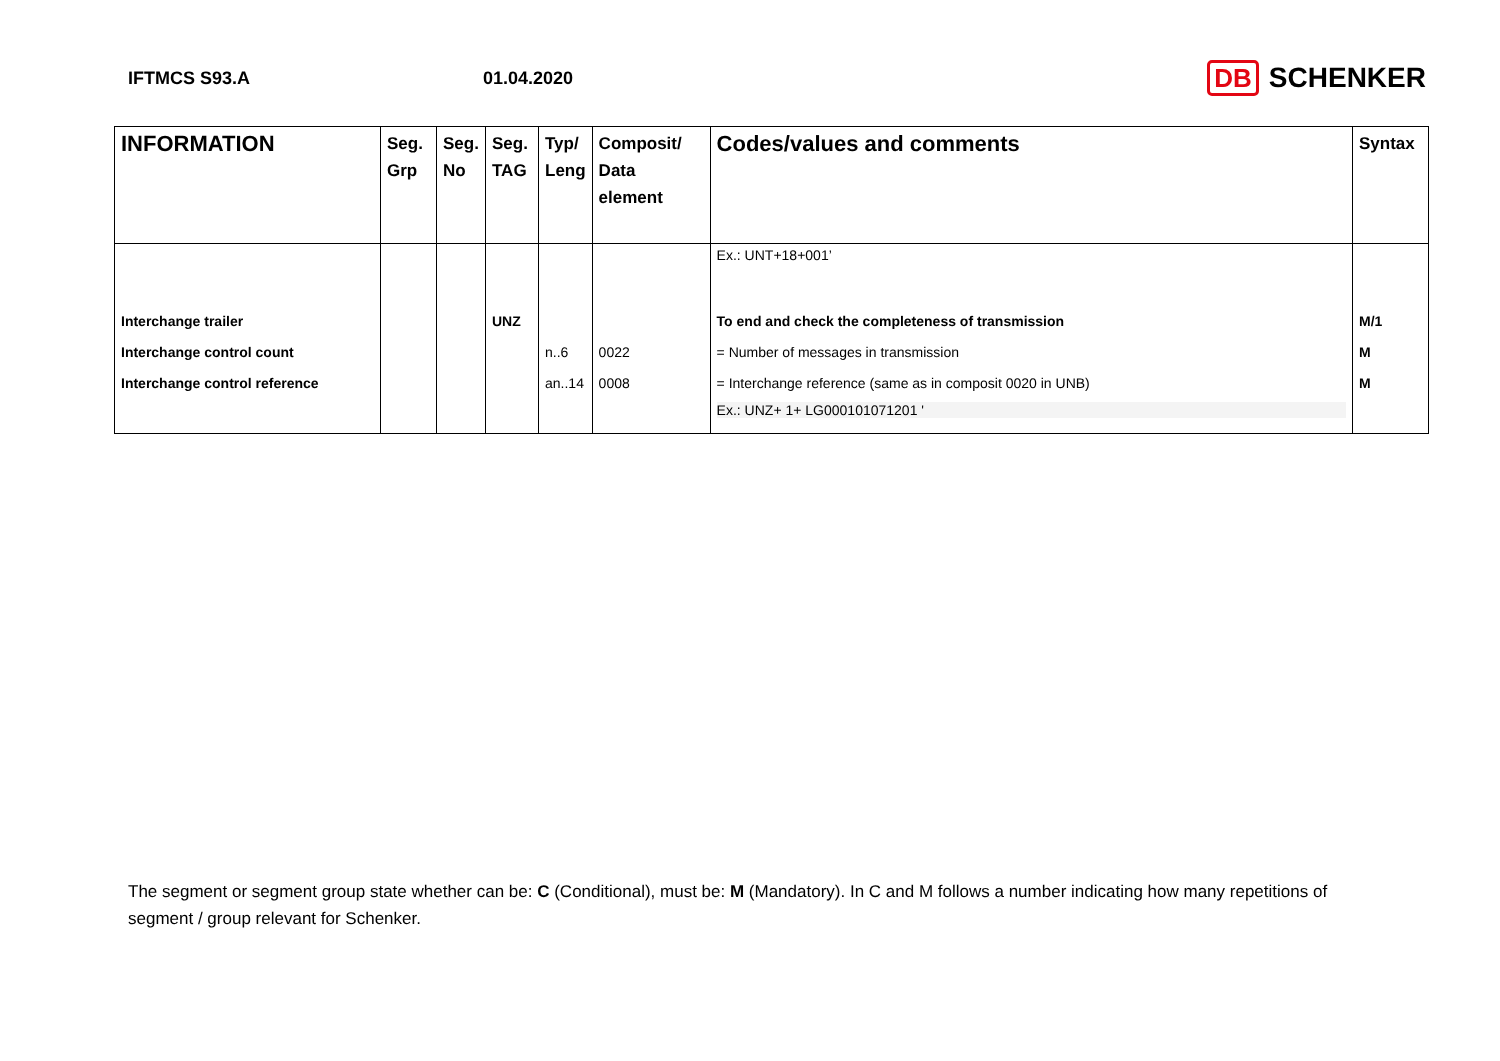IFTMCS S93.A 01.04.2020
DB SCHENKER
| INFORMATION | Seg. Grp | Seg. No | Seg. TAG | Typ/ Leng | Composit/ Data element | Codes/values and comments | Syntax |
| --- | --- | --- | --- | --- | --- | --- | --- |
| | | | | | | Ex.: UNT+18+001’ | |
| Interchange trailer | | | UNZ | | | To end and check the completeness of transmission | M/1 |
| Interchange control count | | | | n..6 | 0022 | = Number of messages in transmission | M |
| Interchange control reference | | | | an..14 | 0008 | = Interchange reference (same as in composit 0020 in UNB) | M |
| | | | | | | Ex.: UNZ+ 1+ LG000101071201 ' | |
The segment or segment group state whether can be: C (Conditional), must be: M (Mandatory). In C and M follows a number indicating how many repetitions of segment / group relevant for Schenker.